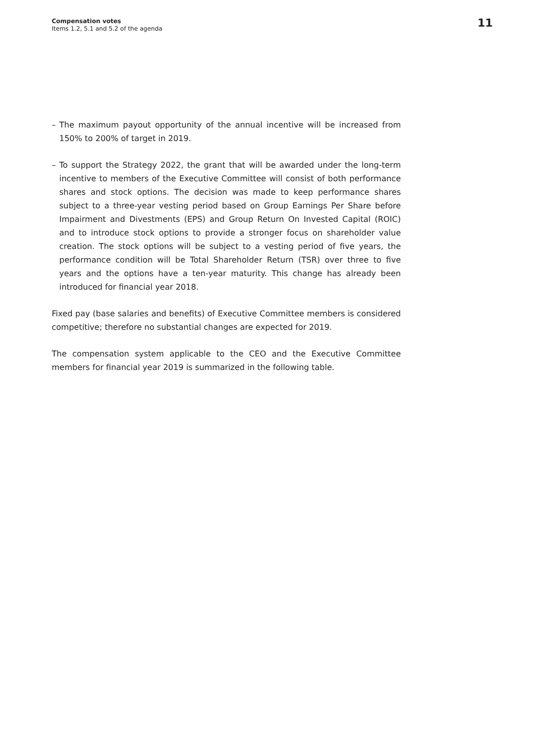Compensation votes
Items 1.2, 5.1 and 5.2 of the agenda
11
– The maximum payout opportunity of the annual incentive will be increased from 150% to 200% of target in 2019.
– To support the Strategy 2022, the grant that will be awarded under the long-term incentive to members of the Executive Committee will consist of both performance shares and stock options. The decision was made to keep performance shares subject to a three-year vesting period based on Group Earnings Per Share before Impairment and Divestments (EPS) and Group Return On Invested Capital (ROIC) and to introduce stock options to provide a stronger focus on shareholder value creation. The stock options will be subject to a vesting period of five years, the performance condition will be Total Shareholder Return (TSR) over three to five years and the options have a ten-year maturity. This change has already been introduced for financial year 2018.
Fixed pay (base salaries and benefits) of Executive Committee members is considered competitive; therefore no substantial changes are expected for 2019.
The compensation system applicable to the CEO and the Executive Committee members for financial year 2019 is summarized in the following table.